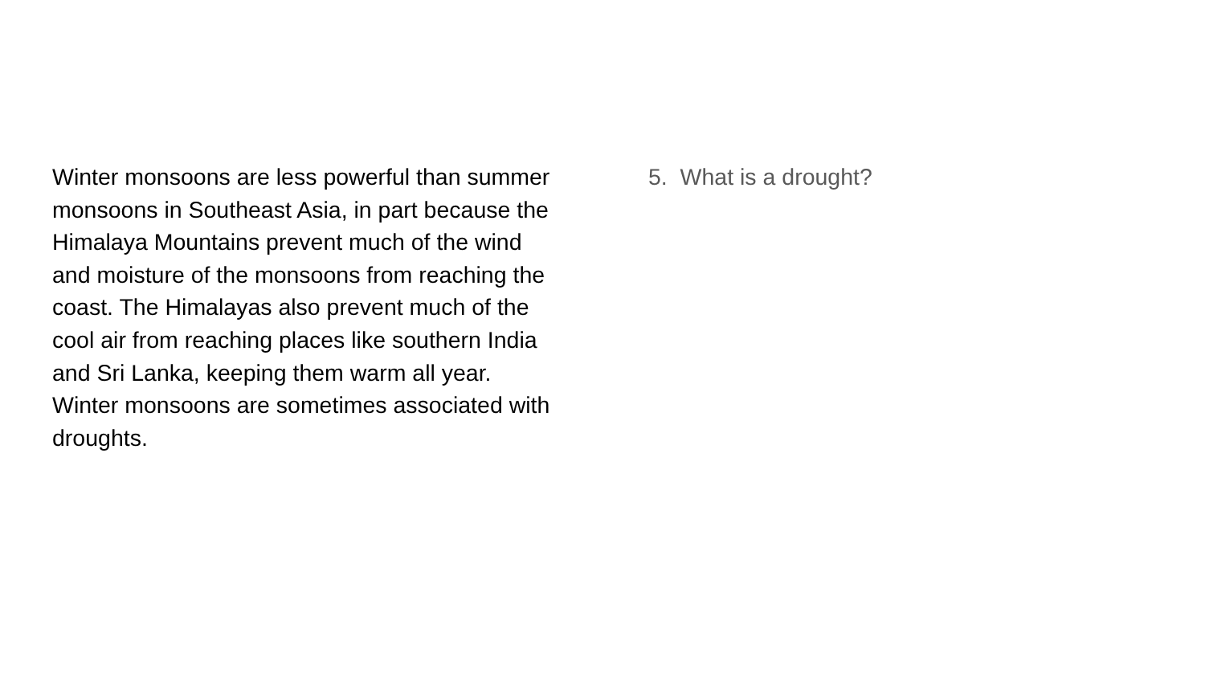Winter monsoons are less powerful than summer monsoons in Southeast Asia, in part because the Himalaya Mountains prevent much of the wind and moisture of the monsoons from reaching the coast. The Himalayas also prevent much of the cool air from reaching places like southern India and Sri Lanka, keeping them warm all year. Winter monsoons are sometimes associated with droughts.
5. What is a drought?